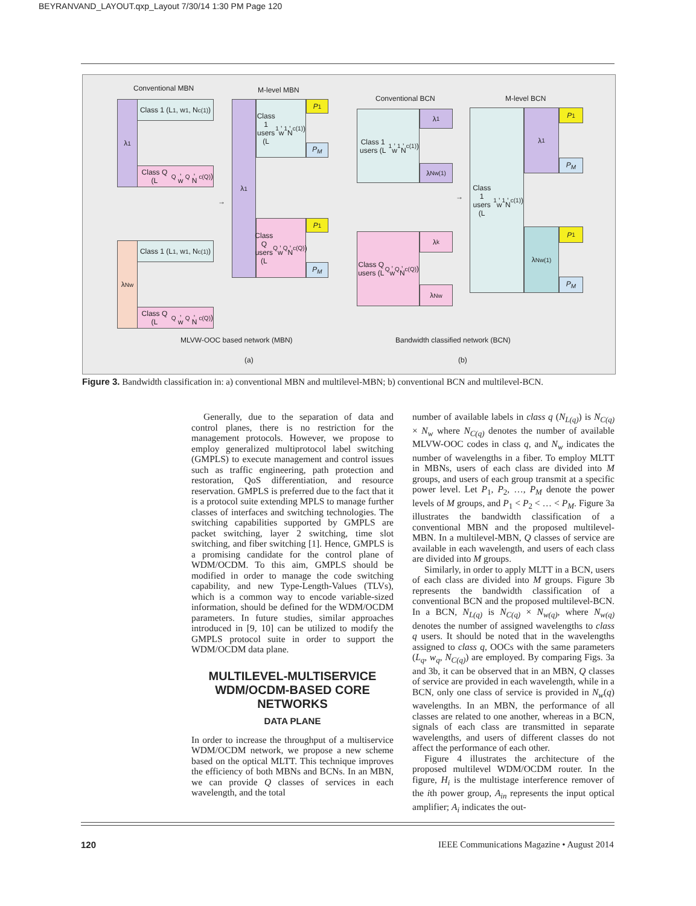BEYRANVAND_LAYOUT.qxp_Layout 7/30/14 1:30 PM Page 120
Conventional MBN M-level MBN
Conventional BCN M-level BCN
λ<sub>1</sub>
λ<sub>Nw</sub>
Class 1 (L<sub>1</sub>, w<sub>1</sub>, N<sub>c(1)</sub>)
Class Q (L<sub>Q</sub>, w<sub>Q</sub>, N<sub>c(Q)</sub>)
Class 1 (L<sub>1</sub>, w<sub>1</sub>, N<sub>c(1)</sub>)
Class Q (L<sub>Q</sub>, w<sub>Q</sub>, N<sub>c(Q)</sub>)
→
λ<sub>1</sub>
Class 1 users (L<sub>1</sub>, w<sub>1</sub>, N<sub>c(1)</sub>)
Class Q users (L<sub>Q</sub>, w<sub>Q</sub>, N<sub>c(Q)</sub>)
P<sub>1</sub>
P<sub>M</sub>
P<sub>1</sub>
P<sub>M</sub>
Class 1 users (L<sub>1</sub>, w<sub>1</sub>, N<sub>c(1)</sub>)
Class Q users (L<sub>Q</sub>, w<sub>Q</sub>, N<sub>c(Q)</sub>)
λ<sub>1</sub>
λ<sub>Nw(1)</sub>
λ<sub>k</sub>
λ<sub>Nw</sub>
→
Class 1 users (L<sub>1</sub>, w<sub>1</sub>, N<sub>c(1)</sub>)
λ<sub>1</sub>
λ<sub>Nw(1)</sub>
P<sub>1</sub>
P<sub>M</sub>
P<sub>1</sub>
P<sub>M</sub>
MLVW-OOC based network (MBN)
Bandwidth classified network (BCN)
(a) (b)
Figure 3. Bandwidth classification in: a) conventional MBN and multilevel-MBN; b) conventional BCN and multilevel-BCN.
Generally, due to the separation of data and control planes, there is no restriction for the management protocols. However, we propose to employ generalized multiprotocol label switching (GMPLS) to execute management and control issues such as traffic engineering, path protection and restoration, QoS differentiation, and resource reservation. GMPLS is preferred due to the fact that it is a protocol suite extending MPLS to manage further classes of interfaces and switching technologies. The switching capabilities supported by GMPLS are packet switching, layer 2 switching, time slot switching, and fiber switching [1]. Hence, GMPLS is a promising candidate for the control plane of WDM/OCDM. To this aim, GMPLS should be modified in order to manage the code switching capability, and new Type-Length-Values (TLVs), which is a common way to encode variable-sized information, should be defined for the WDM/OCDM parameters. In future studies, similar approaches introduced in [9, 10] can be utilized to modify the GMPLS protocol suite in order to support the WDM/OCDM data plane.
MULTILEVEL-MULTISERVICE WDM/OCDM-BASED CORE NETWORKS
DATA PLANE
In order to increase the throughput of a multiservice WDM/OCDM network, we propose a new scheme based on the optical MLTT. This technique improves the efficiency of both MBNs and BCNs. In an MBN, we can provide Q classes of services in each wavelength, and the total
number of available labels in class q (N<sub>L(q)</sub>) is N<sub>C(q)</sub> × N<sub>w</sub> where N<sub>C(q)</sub> denotes the number of available MLVW-OOC codes in class q, and N<sub>w</sub> indicates the number of wavelengths in a fiber. To employ MLTT in MBNs, users of each class are divided into M groups, and users of each group transmit at a specific power level. Let P<sub>1</sub>, P<sub>2</sub>, …, P<sub>M</sub> denote the power levels of M groups, and P<sub>1</sub> < P<sub>2</sub> < … < P<sub>M</sub>. Figure 3a illustrates the bandwidth classification of a conventional MBN and the proposed multilevel-MBN. In a multilevel-MBN, Q classes of service are available in each wavelength, and users of each class are divided into M groups.
Similarly, in order to apply MLTT in a BCN, users of each class are divided into M groups. Figure 3b represents the bandwidth classification of a conventional BCN and the proposed multilevel-BCN. In a BCN, N<sub>L(q)</sub> is N<sub>C(q)</sub> × N<sub>w(q)</sub>, where N<sub>w(q)</sub> denotes the number of assigned wavelengths to class q users. It should be noted that in the wavelengths assigned to class q, OOCs with the same parameters (L<sub>q</sub>, w<sub>q</sub>, N<sub>C(q)</sub>) are employed. By comparing Figs. 3a and 3b, it can be observed that in an MBN, Q classes of service are provided in each wavelength, while in a BCN, only one class of service is provided in N<sub>w</sub>(q) wavelengths. In an MBN, the performance of all classes are related to one another, whereas in a BCN, signals of each class are transmitted in separate wavelengths, and users of different classes do not affect the performance of each other.
Figure 4 illustrates the architecture of the proposed multilevel WDM/OCDM router. In the figure, H<sub>i</sub> is the multistage interference remover of the ith power group, A<sub>in</sub> represents the input optical amplifier; A<sub>i</sub> indicates the out-
120
IEEE Communications Magazine • August 2014